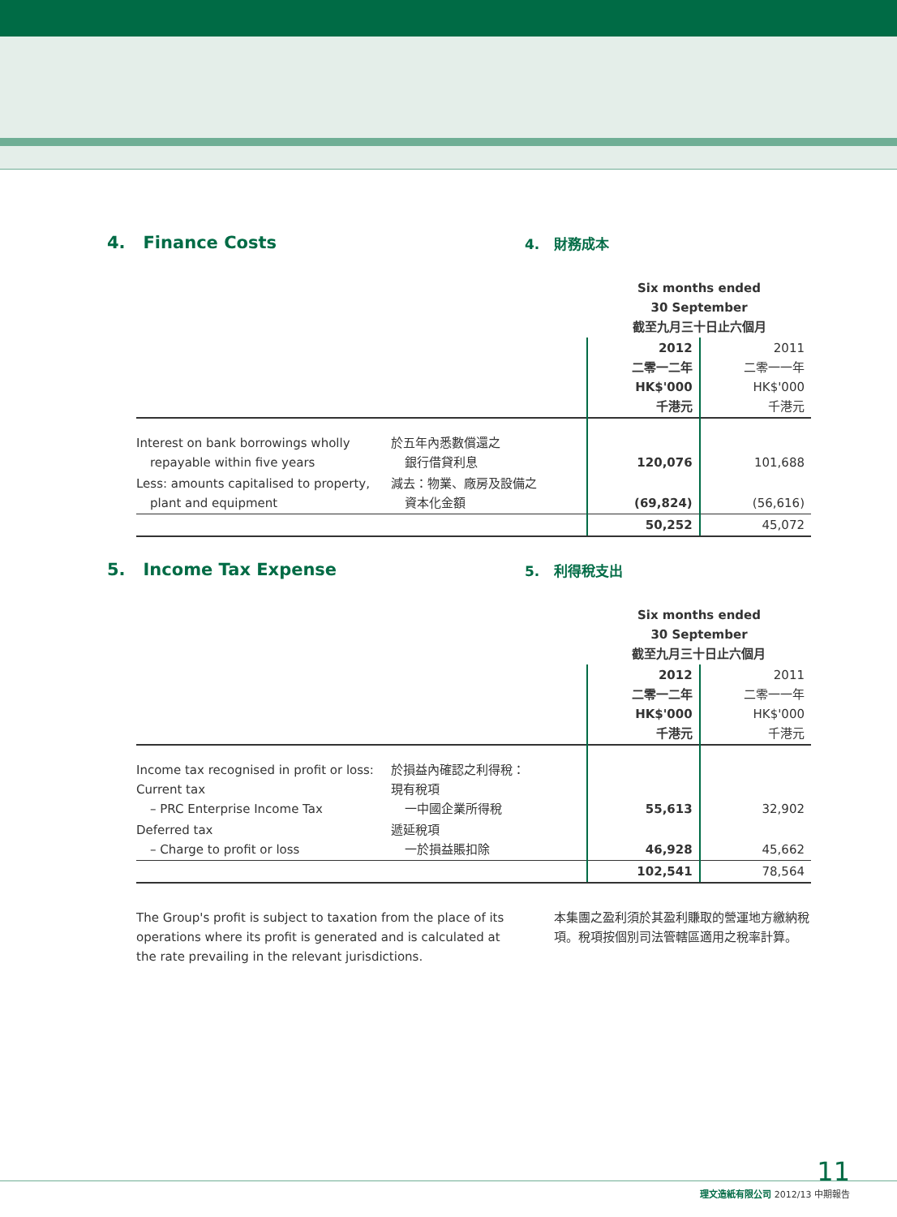4. Finance Costs
4. 財務成本
| | | Six months ended 30 September 截至九月三十日止六個月 | |
| | | 2012 二零一二年 HK$'000 千港元 | 2011 二零一一年 HK$'000 千港元 |
| Interest on bank borrowings wholly repayable within five years | 於五年內悉數償還之 銀行借貸利息 | 120,076 | 101,688 |
| Less: amounts capitalised to property, plant and equipment | 減去：物業、廠房及設備之 資本化金額 | (69,824) | (56,616) |
| | | 50,252 | 45,072 |
5. Income Tax Expense
5. 利得稅支出
| | | Six months ended 30 September 截至九月三十日止六個月 | |
| | | 2012 二零一二年 HK$'000 千港元 | 2011 二零一一年 HK$'000 千港元 |
| Income tax recognised in profit or loss: Current tax – PRC Enterprise Income Tax | 於損益內確認之利得稅： 現有稅項 一中國企業所得稅 | 55,613 | 32,902 |
| Deferred tax – Charge to profit or loss | 遞延稅項 一於損益賬扣除 | 46,928 | 45,662 |
| | | 102,541 | 78,564 |
The Group's profit is subject to taxation from the place of its operations where its profit is generated and is calculated at the rate prevailing in the relevant jurisdictions.
本集團之盈利須於其盈利賺取的營運地方繳納稅項。稅項按個別司法管轄區適用之稅率計算。
11
理文造紙有限公司 2012/13 中期報告